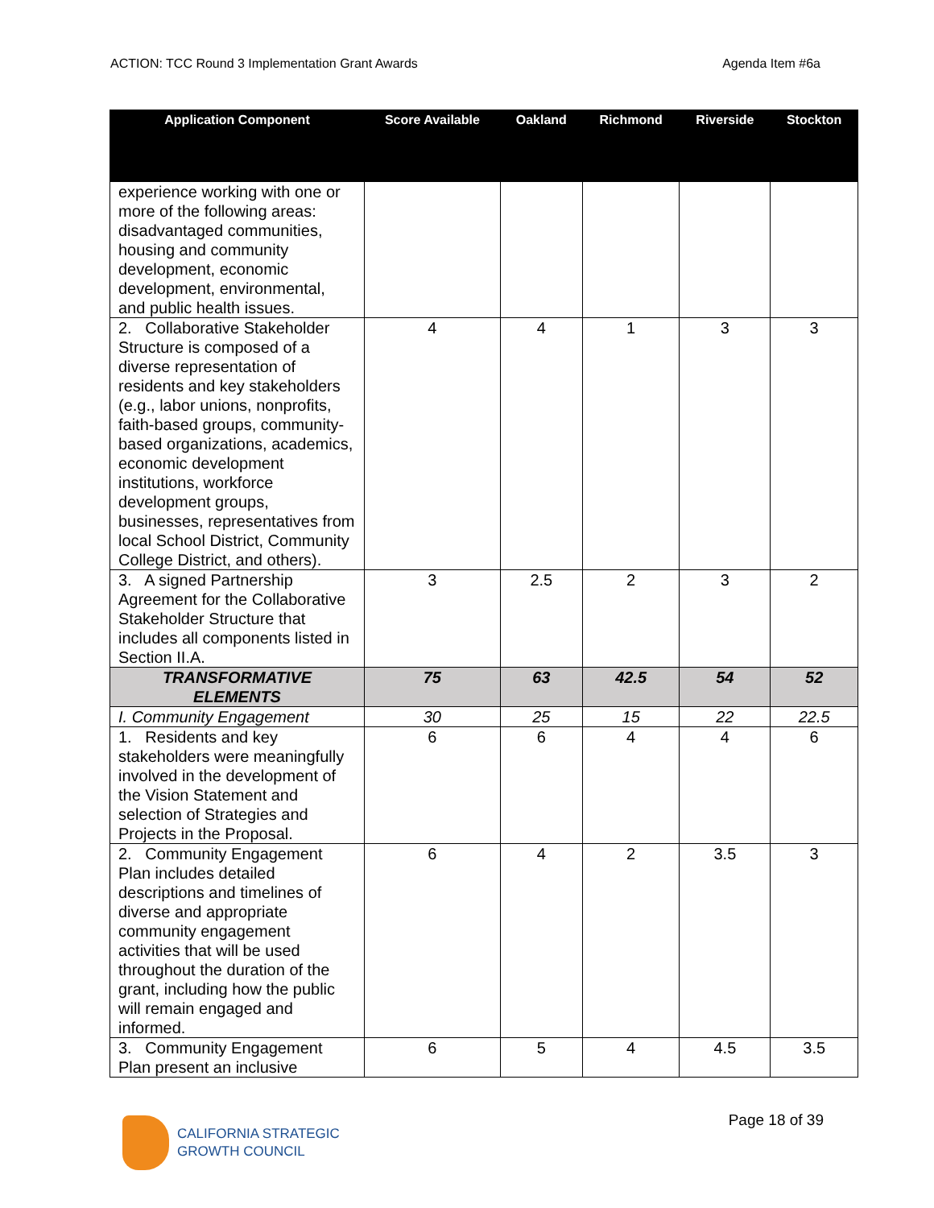ACTION: TCC Round 3 Implementation Grant Awards Agenda Item #6a
| Application Component | Score Available | Oakland | Richmond | Riverside | Stockton |
| --- | --- | --- | --- | --- | --- |
| experience working with one or more of the following areas: disadvantaged communities, housing and community development, economic development, environmental, and public health issues. | | | | | |
| 2. Collaborative Stakeholder Structure is composed of a diverse representation of residents and key stakeholders (e.g., labor unions, nonprofits, faith-based groups, community-based organizations, academics, economic development institutions, workforce development groups, businesses, representatives from local School District, Community College District, and others). | 4 | 4 | 1 | 3 | 3 |
| 3. A signed Partnership Agreement for the Collaborative Stakeholder Structure that includes all components listed in Section II.A. | 3 | 2.5 | 2 | 3 | 2 |
| TRANSFORMATIVE ELEMENTS | 75 | 63 | 42.5 | 54 | 52 |
| I. Community Engagement | 30 | 25 | 15 | 22 | 22.5 |
| 1. Residents and key stakeholders were meaningfully involved in the development of the Vision Statement and selection of Strategies and Projects in the Proposal. | 6 | 6 | 4 | 4 | 6 |
| 2. Community Engagement Plan includes detailed descriptions and timelines of diverse and appropriate community engagement activities that will be used throughout the duration of the grant, including how the public will remain engaged and informed. | 6 | 4 | 2 | 3.5 | 3 |
| 3. Community Engagement Plan present an inclusive | 6 | 5 | 4 | 4.5 | 3.5 |
CALIFORNIA STRATEGIC
GROWTH COUNCIL
Page 18 of 39